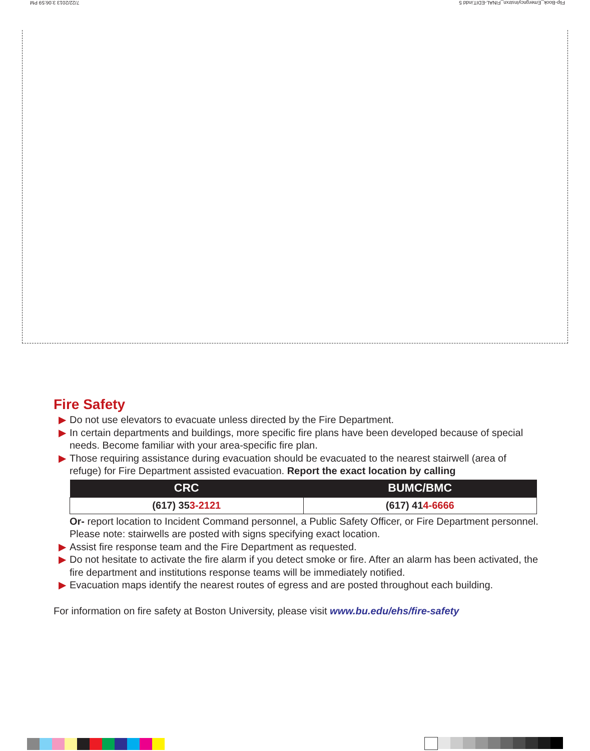Flip-Book_EmergncyInstrxn_FINAL-EDIT.indd 5 7/22/2013 3:06:59 PM
Fire Safety
▶ Do not use elevators to evacuate unless directed by the Fire Department.
▶ In certain departments and buildings, more specific fire plans have been developed because of special needs. Become familiar with your area-specific fire plan.
▶ Those requiring assistance during evacuation should be evacuated to the nearest stairwell (area of refuge) for Fire Department assisted evacuation. Report the exact location by calling
| CRC | BUMC/BMC |
| --- | --- |
| (617) 35 3-2121 | (617) 41 4-6666 |
Or- report location to Incident Command personnel, a Public Safety Officer, or Fire Department personnel. Please note: stairwells are posted with signs specifying exact location.
▶ Assist fire response team and the Fire Department as requested.
▶ Do not hesitate to activate the fire alarm if you detect smoke or fire. After an alarm has been activated, the fire department and institutions response teams will be immediately notified.
▶ Evacuation maps identify the nearest routes of egress and are posted throughout each building.
For information on fire safety at Boston University, please visit www.bu.edu/ehs/fire-safety